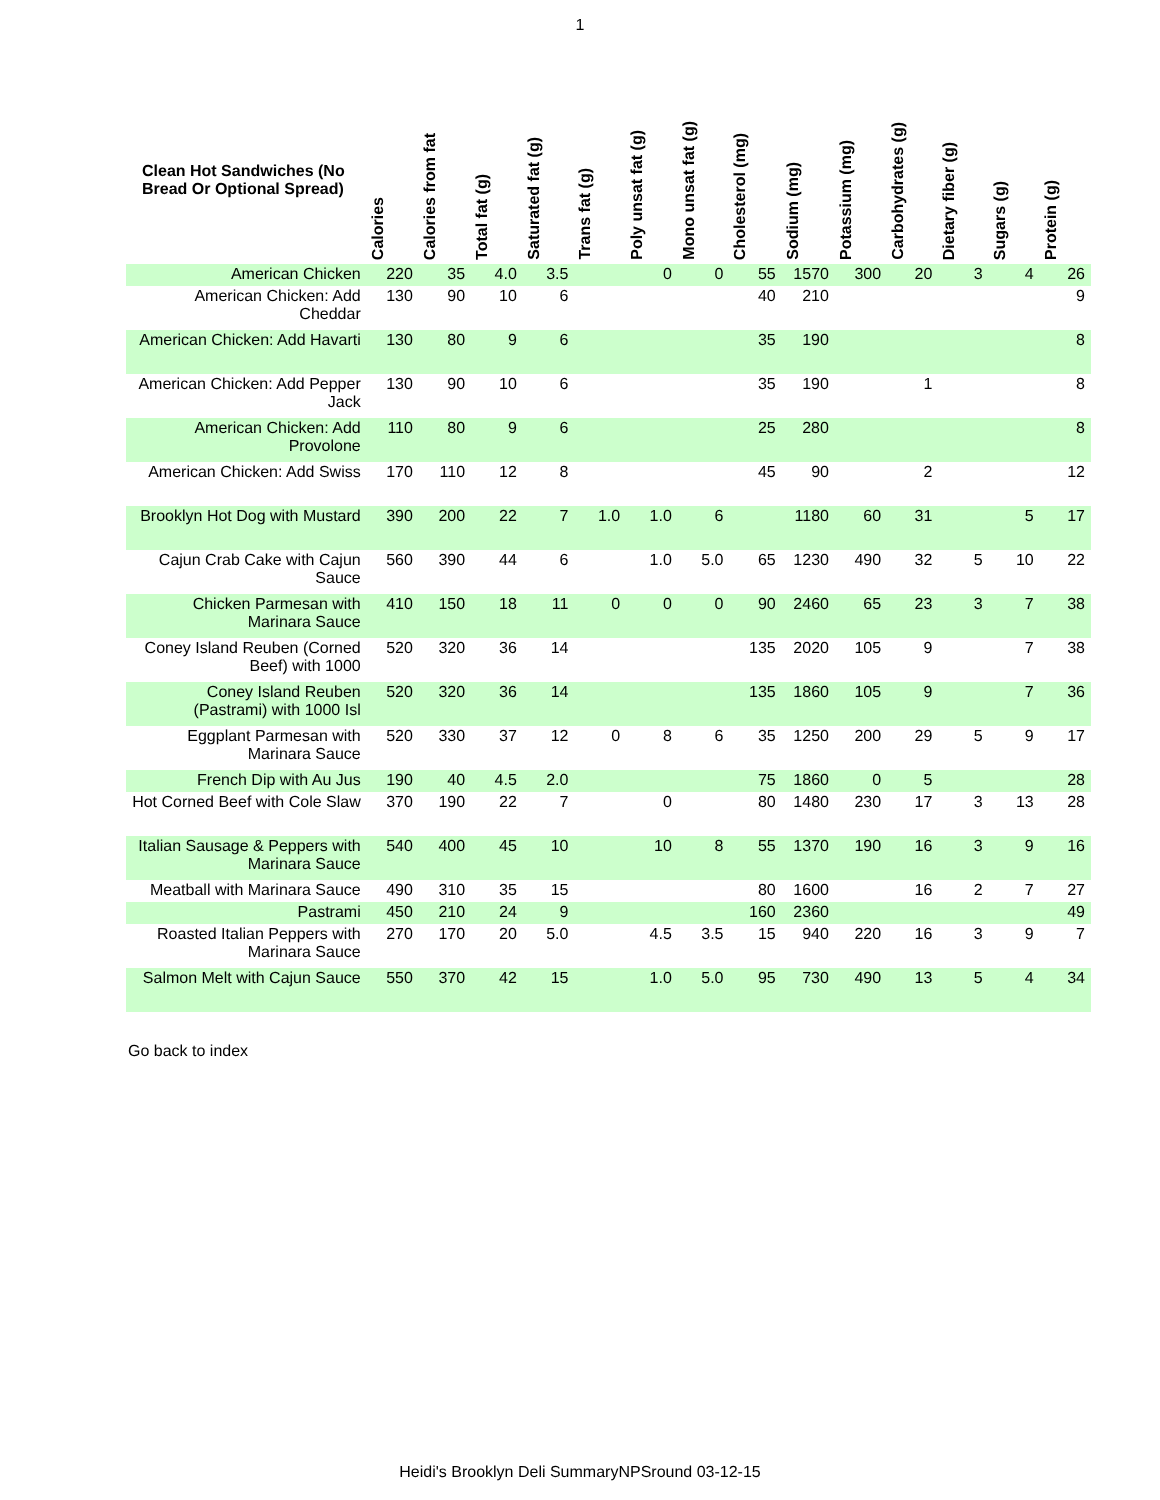1
| Clean Hot Sandwiches (No Bread Or Optional Spread) | Calories | Calories from fat | Total fat (g) | Saturated fat (g) | Trans fat (g) | Poly unsat fat (g) | Mono unsat fat (g) | Cholesterol (mg) | Sodium (mg) | Potassium (mg) | Carbohydrates (g) | Dietary fiber (g) | Sugars (g) | Protein (g) |
| --- | --- | --- | --- | --- | --- | --- | --- | --- | --- | --- | --- | --- | --- | --- |
| American Chicken | 220 | 35 | 4.0 | 3.5 | | 0 | 0 | 55 | 1570 | 300 | 20 | 3 | 4 | 26 |
| American Chicken: Add Cheddar | 130 | 90 | 10 | 6 | | | | 40 | 210 | | | | | 9 |
| American Chicken: Add Havarti | 130 | 80 | 9 | 6 | | | | 35 | 190 | | | | | 8 |
| American Chicken: Add Pepper Jack | 130 | 90 | 10 | 6 | | | | 35 | 190 | | 1 | | | 8 |
| American Chicken: Add Provolone | 110 | 80 | 9 | 6 | | | | 25 | 280 | | | | | 8 |
| American Chicken: Add Swiss | 170 | 110 | 12 | 8 | | | | 45 | 90 | | 2 | | | 12 |
| Brooklyn Hot Dog with Mustard | 390 | 200 | 22 | 7 | 1.0 | 1.0 | 6 | | 1180 | 60 | 31 | | 5 | 17 |
| Cajun Crab Cake with Cajun Sauce | 560 | 390 | 44 | 6 | | 1.0 | 5.0 | 65 | 1230 | 490 | 32 | 5 | 10 | 22 |
| Chicken Parmesan with Marinara Sauce | 410 | 150 | 18 | 11 | 0 | 0 | 0 | 90 | 2460 | 65 | 23 | 3 | 7 | 38 |
| Coney Island Reuben (Corned Beef) with 1000 | 520 | 320 | 36 | 14 | | | | 135 | 2020 | 105 | 9 | | 7 | 38 |
| Coney Island Reuben (Pastrami) with 1000 Isl | 520 | 320 | 36 | 14 | | | | 135 | 1860 | 105 | 9 | | 7 | 36 |
| Eggplant Parmesan with Marinara Sauce | 520 | 330 | 37 | 12 | 0 | 8 | 6 | 35 | 1250 | 200 | 29 | 5 | 9 | 17 |
| French Dip with Au Jus | 190 | 40 | 4.5 | 2.0 | | | | 75 | 1860 | 0 | 5 | | | 28 |
| Hot Corned Beef with Cole Slaw | 370 | 190 | 22 | 7 | | 0 | | 80 | 1480 | 230 | 17 | 3 | 13 | 28 |
| Italian Sausage & Peppers with Marinara Sauce | 540 | 400 | 45 | 10 | | 10 | 8 | 55 | 1370 | 190 | 16 | 3 | 9 | 16 |
| Meatball with Marinara Sauce | 490 | 310 | 35 | 15 | | | | 80 | 1600 | | 16 | 2 | 7 | 27 |
| Pastrami | 450 | 210 | 24 | 9 | | | | 160 | 2360 | | | | | 49 |
| Roasted Italian Peppers with Marinara Sauce | 270 | 170 | 20 | 5.0 | | 4.5 | 3.5 | 15 | 940 | 220 | 16 | 3 | 9 | 7 |
| Salmon Melt with Cajun Sauce | 550 | 370 | 42 | 15 | | 1.0 | 5.0 | 95 | 730 | 490 | 13 | 5 | 4 | 34 |
Go back to index
Heidi's Brooklyn Deli SummaryNPSround 03-12-15